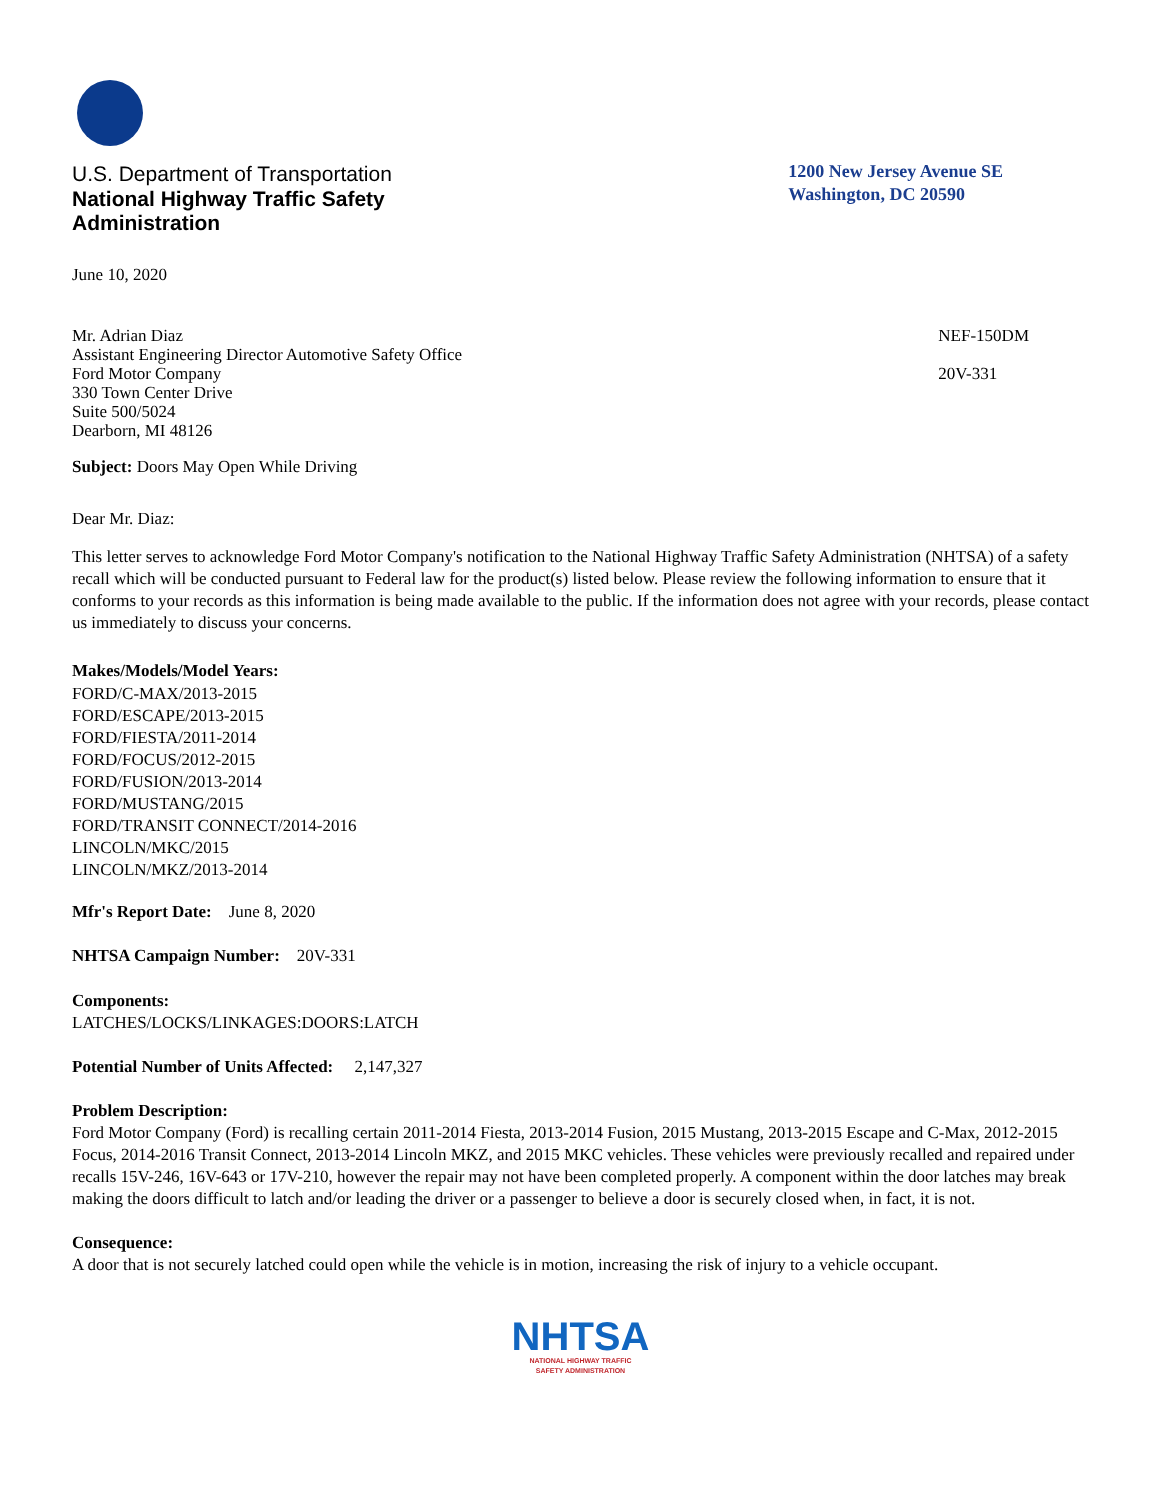U.S. Department of Transportation
National Highway Traffic Safety
Administration
1200 New Jersey Avenue SE
Washington, DC 20590
June 10, 2020
Mr. Adrian Diaz
Assistant Engineering Director Automotive Safety Office
Ford Motor Company
330 Town Center Drive
Suite 500/5024
Dearborn, MI 48126
NEF-150DM
20V-331
Subject: Doors May Open While Driving
Dear Mr. Diaz:
This letter serves to acknowledge Ford Motor Company's notification to the National Highway Traffic Safety Administration (NHTSA) of a safety recall which will be conducted pursuant to Federal law for the product(s) listed below. Please review the following information to ensure that it conforms to your records as this information is being made available to the public. If the information does not agree with your records, please contact us immediately to discuss your concerns.
Makes/Models/Model Years:
FORD/C-MAX/2013-2015
FORD/ESCAPE/2013-2015
FORD/FIESTA/2011-2014
FORD/FOCUS/2012-2015
FORD/FUSION/2013-2014
FORD/MUSTANG/2015
FORD/TRANSIT CONNECT/2014-2016
LINCOLN/MKC/2015
LINCOLN/MKZ/2013-2014
Mfr's Report Date: June 8, 2020
NHTSA Campaign Number: 20V-331
Components:
LATCHES/LOCKS/LINKAGES:DOORS:LATCH
Potential Number of Units Affected: 2,147,327
Problem Description:
Ford Motor Company (Ford) is recalling certain 2011-2014 Fiesta, 2013-2014 Fusion, 2015 Mustang, 2013-2015 Escape and C-Max, 2012-2015 Focus, 2014-2016 Transit Connect, 2013-2014 Lincoln MKZ, and 2015 MKC vehicles. These vehicles were previously recalled and repaired under recalls 15V-246, 16V-643 or 17V-210, however the repair may not have been completed properly. A component within the door latches may break making the doors difficult to latch and/or leading the driver or a passenger to believe a door is securely closed when, in fact, it is not.
Consequence:
A door that is not securely latched could open while the vehicle is in motion, increasing the risk of injury to a vehicle occupant.
NHTSA
NATIONAL HIGHWAY TRAFFIC
SAFETY ADMINISTRATION